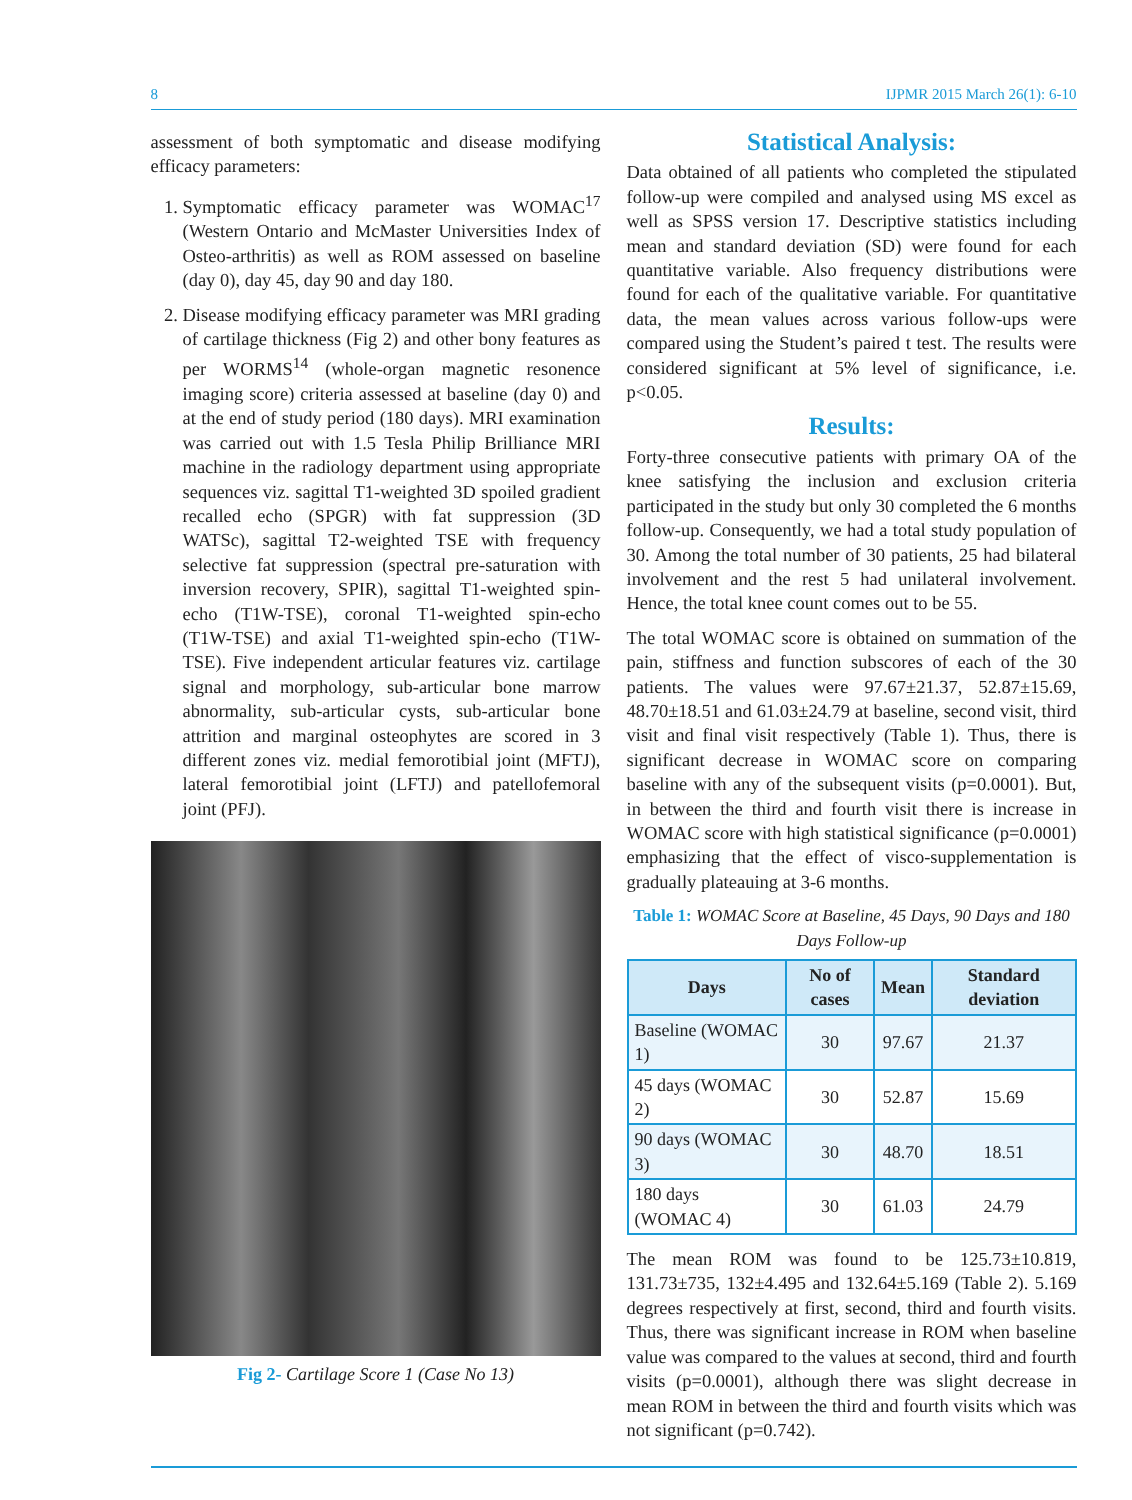8 IJPMR 2015 March 26(1): 6-10
assessment of both symptomatic and disease modifying efficacy parameters:
1. Symptomatic efficacy parameter was WOMAC<sup>17</sup> (Western Ontario and McMaster Universities Index of Osteo-arthritis) as well as ROM assessed on baseline (day 0), day 45, day 90 and day 180.
2. Disease modifying efficacy parameter was MRI grading of cartilage thickness (Fig 2) and other bony features as per WORMS<sup>14</sup> (whole-organ magnetic resonence imaging score) criteria assessed at baseline (day 0) and at the end of study period (180 days). MRI examination was carried out with 1.5 Tesla Philip Brilliance MRI machine in the radiology department using appropriate sequences viz. sagittal T1-weighted 3D spoiled gradient recalled echo (SPGR) with fat suppression (3D WATSc), sagittal T2-weighted TSE with frequency selective fat suppression (spectral pre-saturation with inversion recovery, SPIR), sagittal T1-weighted spin-echo (T1W-TSE), coronal T1-weighted spin-echo (T1W-TSE) and axial T1-weighted spin-echo (T1W-TSE). Five independent articular features viz. cartilage signal and morphology, sub-articular bone marrow abnormality, sub-articular cysts, sub-articular bone attrition and marginal osteophytes are scored in 3 different zones viz. medial femorotibial joint (MFTJ), lateral femorotibial joint (LFTJ) and patellofemoral joint (PFJ).
Fig 2- Cartilage Score 1 (Case No 13)
Statistical Analysis:
Data obtained of all patients who completed the stipulated follow-up were compiled and analysed using MS excel as well as SPSS version 17. Descriptive statistics including mean and standard deviation (SD) were found for each quantitative variable. Also frequency distributions were found for each of the qualitative variable. For quantitative data, the mean values across various follow-ups were compared using the Student’s paired t test. The results were considered significant at 5% level of significance, i.e. p<0.05.
Results:
Forty-three consecutive patients with primary OA of the knee satisfying the inclusion and exclusion criteria participated in the study but only 30 completed the 6 months follow-up. Consequently, we had a total study population of 30. Among the total number of 30 patients, 25 had bilateral involvement and the rest 5 had unilateral involvement. Hence, the total knee count comes out to be 55.
The total WOMAC score is obtained on summation of the pain, stiffness and function subscores of each of the 30 patients. The values were 97.67±21.37, 52.87±15.69, 48.70±18.51 and 61.03±24.79 at baseline, second visit, third visit and final visit respectively (Table 1). Thus, there is significant decrease in WOMAC score on comparing baseline with any of the subsequent visits (p=0.0001). But, in between the third and fourth visit there is increase in WOMAC score with high statistical significance (p=0.0001) emphasizing that the effect of visco-supplementation is gradually plateauing at 3-6 months.
Table 1: WOMAC Score at Baseline, 45 Days, 90 Days and 180 Days Follow-up
| Days | No of cases | Mean | Standard deviation |
| --- | --- | --- | --- |
| Baseline (WOMAC 1) | 30 | 97.67 | 21.37 |
| 45 days (WOMAC 2) | 30 | 52.87 | 15.69 |
| 90 days (WOMAC 3) | 30 | 48.70 | 18.51 |
| 180 days (WOMAC 4) | 30 | 61.03 | 24.79 |
The mean ROM was found to be 125.73±10.819, 131.73±735, 132±4.495 and 132.64±5.169 (Table 2). 5.169 degrees respectively at first, second, third and fourth visits. Thus, there was significant increase in ROM when baseline value was compared to the values at second, third and fourth visits (p=0.0001), although there was slight decrease in mean ROM in between the third and fourth visits which was not significant (p=0.742).